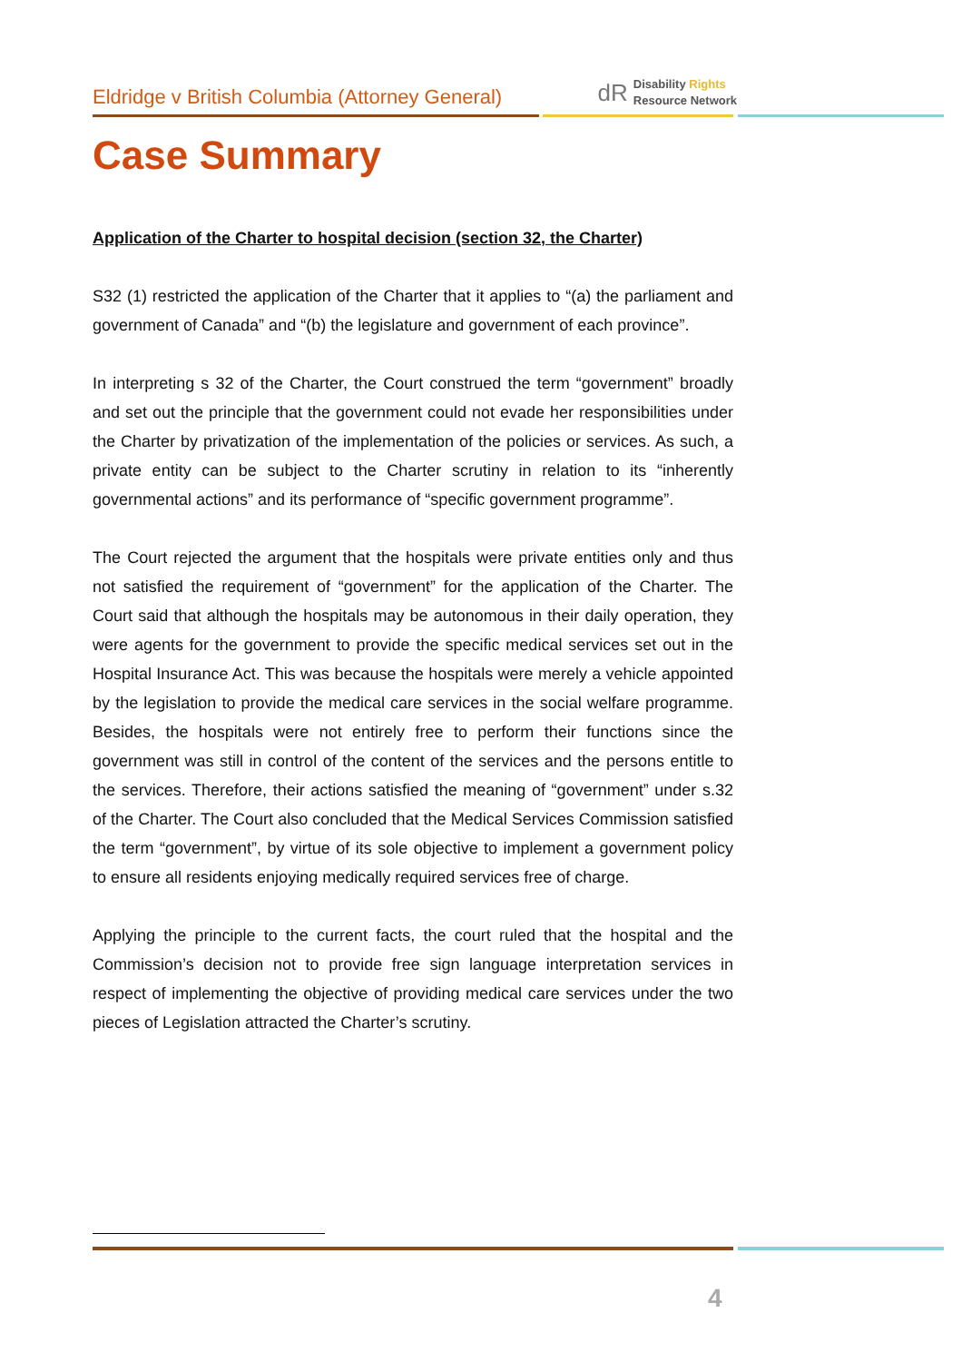Eldridge v British Columbia (Attorney General)
dR Disability Rights
Resource Network
Case Summary
Application of the Charter to hospital decision (section 32, the Charter)
S32 (1) restricted the application of the Charter that it applies to “(a) the parliament and government of Canada” and “(b) the legislature and government of each province”.
In interpreting s 32 of the Charter, the Court construed the term “government” broadly and set out the principle that the government could not evade her responsibilities under the Charter by privatization of the implementation of the policies or services. As such, a private entity can be subject to the Charter scrutiny in relation to its “inherently governmental actions” and its performance of “specific government programme”.
The Court rejected the argument that the hospitals were private entities only and thus not satisfied the requirement of “government” for the application of the Charter. The Court said that although the hospitals may be autonomous in their daily operation, they were agents for the government to provide the specific medical services set out in the Hospital Insurance Act. This was because the hospitals were merely a vehicle appointed by the legislation to provide the medical care services in the social welfare programme. Besides, the hospitals were not entirely free to perform their functions since the government was still in control of the content of the services and the persons entitle to the services. Therefore, their actions satisfied the meaning of “government” under s.32 of the Charter. The Court also concluded that the Medical Services Commission satisfied the term “government”, by virtue of its sole objective to implement a government policy to ensure all residents enjoying medically required services free of charge.
Applying the principle to the current facts, the court ruled that the hospital and the Commission’s decision not to provide free sign language interpretation services in respect of implementing the objective of providing medical care services under the two pieces of Legislation attracted the Charter’s scrutiny.
4